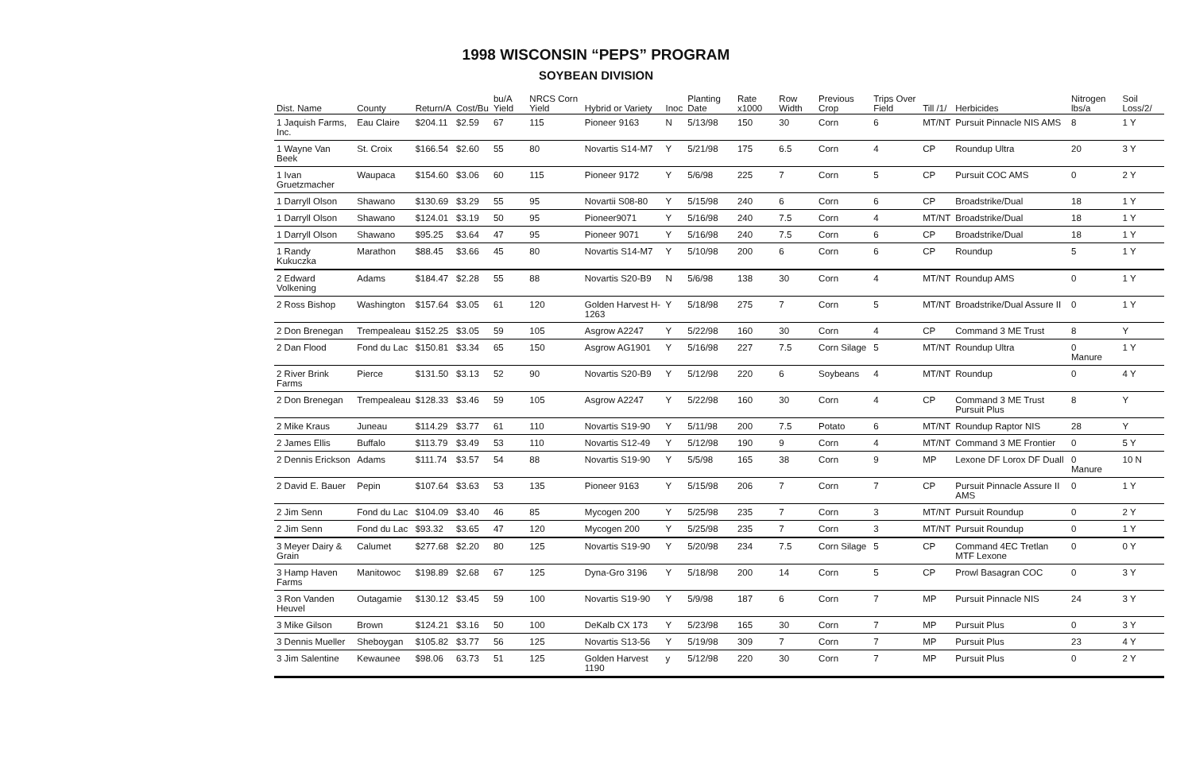1998 WISCONSIN “PEPS” PROGRAM
SOYBEAN DIVISION
| Dist. Name | County | Return/A | Cost/Bu | bu/A Yield | NRCS Corn Yield | Hybrid or Variety | Inoc | Planting Date | Rate x1000 | Row Width | Previous Crop | Trips Over Field | Till /1/ | Herbicides | Nitrogen lbs/a | Soil Loss/2/ |
| --- | --- | --- | --- | --- | --- | --- | --- | --- | --- | --- | --- | --- | --- | --- | --- | --- |
| 1 Jaquish Farms, Inc. | Eau Claire | $204.11 | $2.59 | 67 | 115 | Pioneer 9163 | N | 5/13/98 | 150 | 30 | Corn | 6 | MT/NT | Pursuit Pinnacle NIS AMS | 8 | 1 Y |
| 1 Wayne Van Beek | St. Croix | $166.54 | $2.60 | 55 | 80 | Novartis S14-M7 | Y | 5/21/98 | 175 | 6.5 | Corn | 4 | CP | Roundup Ultra | 20 | 3 Y |
| 1 Ivan Gruetzmacher | Waupaca | $154.60 | $3.06 | 60 | 115 | Pioneer 9172 | Y | 5/6/98 | 225 | 7 | Corn | 5 | CP | Pursuit COC AMS | 0 | 2 Y |
| 1 Darryll Olson | Shawano | $130.69 | $3.29 | 55 | 95 | Novartii S08-80 | Y | 5/15/98 | 240 | 6 | Corn | 6 | CP | Broadstrike/Dual | 18 | 1 Y |
| 1 Darryll Olson | Shawano | $124.01 | $3.19 | 50 | 95 | Pioneer9071 | Y | 5/16/98 | 240 | 7.5 | Corn | 4 | MT/NT | Broadstrike/Dual | 18 | 1 Y |
| 1 Darryll Olson | Shawano | $95.25 | $3.64 | 47 | 95 | Pioneer 9071 | Y | 5/16/98 | 240 | 7.5 | Corn | 6 | CP | Broadstrike/Dual | 18 | 1 Y |
| 1 Randy Kukuczka | Marathon | $88.45 | $3.66 | 45 | 80 | Novartis S14-M7 | Y | 5/10/98 | 200 | 6 | Corn | 6 | CP | Roundup | 5 | 1 Y |
| 2 Edward Volkening | Adams | $184.47 | $2.28 | 55 | 88 | Novartis S20-B9 | N | 5/6/98 | 138 | 30 | Corn | 4 | MT/NT | Roundup AMS | 0 | 1 Y |
| 2 Ross Bishop | Washington | $157.64 | $3.05 | 61 | 120 | Golden Harvest H-1263 | Y | 5/18/98 | 275 | 7 | Corn | 5 | MT/NT | Broadstrike/Dual Assure II | 0 | 1 Y |
| 2 Don Brenegan | Trempealeau | $152.25 | $3.05 | 59 | 105 | Asgrow A2247 | Y | 5/22/98 | 160 | 30 | Corn | 4 | CP | Command 3 ME Trust | 8 | Y |
| 2 Dan Flood | Fond du Lac | $150.81 | $3.34 | 65 | 150 | Asgrow AG1901 | Y | 5/16/98 | 227 | 7.5 | Corn Silage | 5 | MT/NT | Roundup Ultra | 0 Manure | 1 Y |
| 2 River Brink Farms | Pierce | $131.50 | $3.13 | 52 | 90 | Novartis S20-B9 | Y | 5/12/98 | 220 | 6 | Soybeans | 4 | MT/NT | Roundup | 0 | 4 Y |
| 2 Don Brenegan | Trempealeau | $128.33 | $3.46 | 59 | 105 | Asgrow A2247 | Y | 5/22/98 | 160 | 30 | Corn | 4 | CP | Command 3 ME Trust Pursuit Plus | 8 | Y |
| 2 Mike Kraus | Juneau | $114.29 | $3.77 | 61 | 110 | Novartis S19-90 | Y | 5/11/98 | 200 | 7.5 | Potato | 6 | MT/NT | Roundup Raptor NIS | 28 | Y |
| 2 James Ellis | Buffalo | $113.79 | $3.49 | 53 | 110 | Novartis S12-49 | Y | 5/12/98 | 190 | 9 | Corn | 4 | MT/NT | Command 3 ME Frontier | 0 | 5 Y |
| 2 Dennis Erickson | Adams | $111.74 | $3.57 | 54 | 88 | Novartis S19-90 | Y | 5/5/98 | 165 | 38 | Corn | 9 | MP | Lexone DF Lorox DF Duall | 0 Manure | 10 N |
| 2 David E. Bauer | Pepin | $107.64 | $3.63 | 53 | 135 | Pioneer 9163 | Y | 5/15/98 | 206 | 7 | Corn | 7 | CP | Pursuit Pinnacle Assure II AMS | 0 | 1 Y |
| 2 Jim Senn | Fond du Lac | $104.09 | $3.40 | 46 | 85 | Mycogen 200 | Y | 5/25/98 | 235 | 7 | Corn | 3 | MT/NT | Pursuit Roundup | 0 | 2 Y |
| 2 Jim Senn | Fond du Lac | $93.32 | $3.65 | 47 | 120 | Mycogen 200 | Y | 5/25/98 | 235 | 7 | Corn | 3 | MT/NT | Pursuit Roundup | 0 | 1 Y |
| 3 Meyer Dairy & Grain | Calumet | $277.68 | $2.20 | 80 | 125 | Novartis S19-90 | Y | 5/20/98 | 234 | 7.5 | Corn Silage | 5 | CP | Command 4EC Tretlan MTF Lexone | 0 | 0 Y |
| 3 Hamp Haven Farms | Manitowoc | $198.89 | $2.68 | 67 | 125 | Dyna-Gro 3196 | Y | 5/18/98 | 200 | 14 | Corn | 5 | CP | Prowl Basagran COC | 0 | 3 Y |
| 3 Ron Vanden Heuvel | Outagamie | $130.12 | $3.45 | 59 | 100 | Novartis S19-90 | Y | 5/9/98 | 187 | 6 | Corn | 7 | MP | Pursuit Pinnacle NIS | 24 | 3 Y |
| 3 Mike Gilson | Brown | $124.21 | $3.16 | 50 | 100 | DeKalb CX 173 | Y | 5/23/98 | 165 | 30 | Corn | 7 | MP | Pursuit Plus | 0 | 3 Y |
| 3 Dennis Mueller | Sheboygan | $105.82 | $3.77 | 56 | 125 | Novartis S13-56 | Y | 5/19/98 | 309 | 7 | Corn | 7 | MP | Pursuit Plus | 23 | 4 Y |
| 3 Jim Salentine | Kewaunee | $98.06 | 63.73 | 51 | 125 | Golden Harvest 1190 | y | 5/12/98 | 220 | 30 | Corn | 7 | MP | Pursuit Plus | 0 | 2 Y |